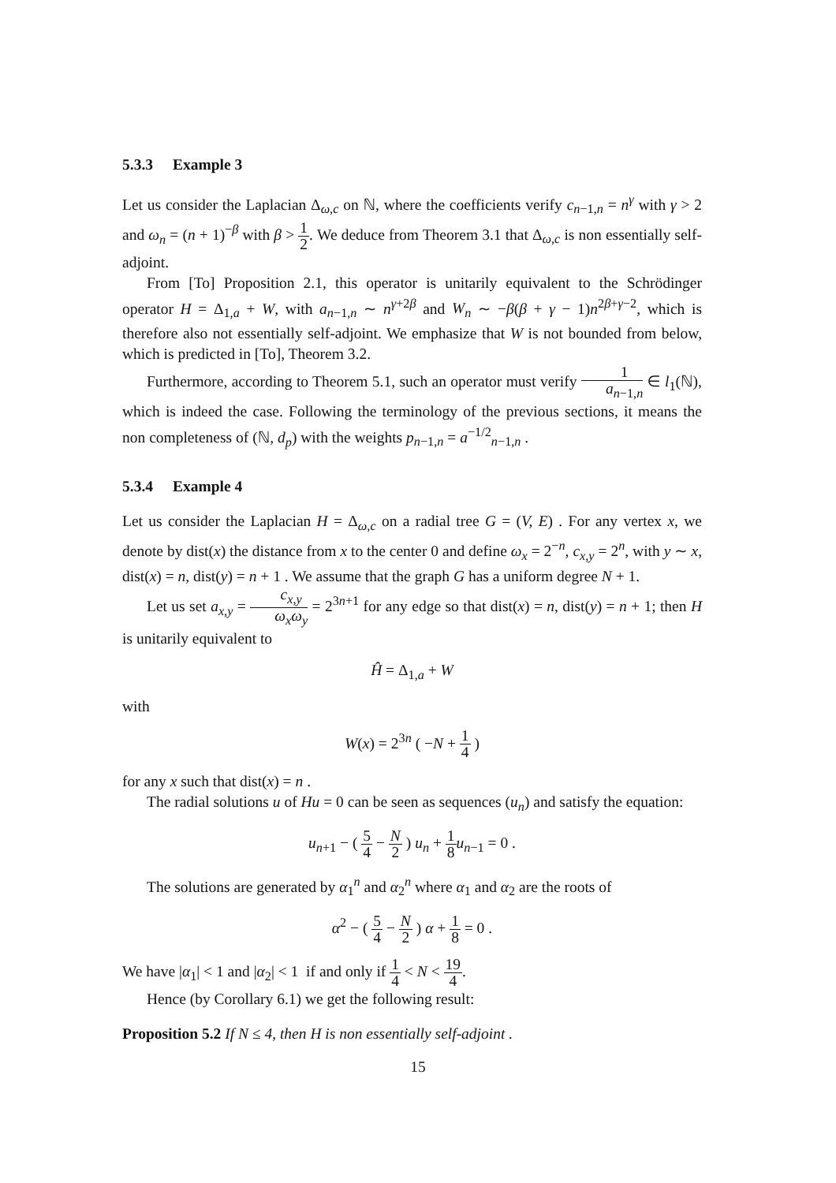5.3.3 Example 3
Let us consider the Laplacian Δ<sub>ω,c</sub> on ℕ, where the coefficients verify c<sub>n−1,n</sub> = n<sup>γ</sup> with γ > 2 and ω<sub>n</sub> = (n + 1)<sup>−β</sup> with β > 1 2. We deduce from Theorem 3.1 that Δ<sub>ω,c</sub> is non essentially self-adjoint.
From [To] Proposition 2.1, this operator is unitarily equivalent to the Schrödinger operator H = Δ<sub>1,a</sub> + W, with a<sub>n−1,n</sub> ∼ n<sup>γ+2β</sup> and W<sub>n</sub> ∼ −β(β + γ − 1)n<sup>2β+γ−2</sup>, which is therefore also not essentially self-adjoint. We emphasize that W is not bounded from below, which is predicted in [To], Theorem 3.2.
Furthermore, according to Theorem 5.1, such an operator must verify 1 a<sub>n−1,n</sub> ∈ l<sub>1</sub>(ℕ), which is indeed the case. Following the terminology of the previous sections, it means the non completeness of (ℕ, d<sub>p</sub>) with the weights p<sub>n−1,n</sub> = a<sup>−1/2</sup><sub>n−1,n</sub> .
5.3.4 Example 4
Let us consider the Laplacian H = Δ<sub>ω,c</sub> on a radial tree G = (V, E) . For any vertex x, we denote by dist(x) the distance from x to the center 0 and define ω<sub>x</sub> = 2<sup>−n</sup>, c<sub>x,y</sub> = 2<sup>n</sup>, with y ∼ x, dist(x) = n, dist(y) = n + 1 . We assume that the graph G has a uniform degree N + 1.
Let us set a<sub>x,y</sub> = c<sub>x,y</sub> ω<sub>x</sub>ω<sub>y</sub> = 2<sup>3n+1</sup> for any edge so that dist(x) = n, dist(y) = n + 1; then H is unitarily equivalent to
Ĥ = Δ<sub>1,a</sub> + W
with
W(x) = 2<sup>3n</sup> ( −N + 1 4 )
for any x such that dist(x) = n .
The radial solutions u of Hu = 0 can be seen as sequences (u<sub>n</sub>) and satisfy the equation:
u<sub>n+1</sub> − ( 5 4 − N 2 ) u<sub>n</sub> + 1 8 u<sub>n−1</sub> = 0 .
The solutions are generated by α<sub>1</sub><sup>n</sup> and α<sub>2</sub><sup>n</sup> where α<sub>1</sub> and α<sub>2</sub> are the roots of
α<sup>2</sup> − ( 5 4 − N 2 ) α + 1 8 = 0 .
We have |α<sub>1</sub>| < 1 and |α<sub>2</sub>| < 1 if and only if 1 4 < N < 19 4.
Hence (by Corollary 6.1) we get the following result:
Proposition 5.2 If N ≤ 4, then H is non essentially self-adjoint .
15